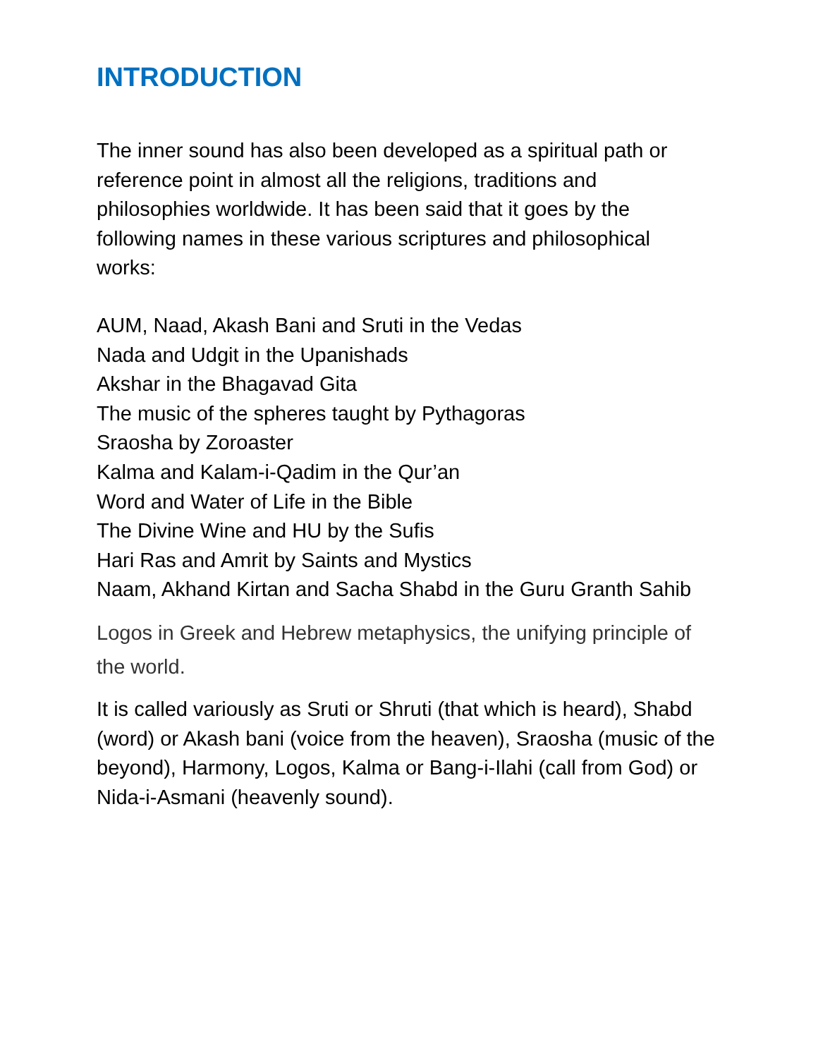INTRODUCTION
The inner sound has also been developed as a spiritual path or
reference point in almost all the religions, traditions and
philosophies worldwide. It has been said that it goes by the
following names in these various scriptures and philosophical
works:
AUM, Naad, Akash Bani and Sruti in the Vedas
Nada and Udgit in the Upanishads
Akshar in the Bhagavad Gita
The music of the spheres taught by Pythagoras
Sraosha by Zoroaster
Kalma and Kalam-i-Qadim in the Qur’an
Word and Water of Life in the Bible
The Divine Wine and HU by the Sufis
Hari Ras and Amrit by Saints and Mystics
Naam, Akhand Kirtan and Sacha Shabd in the Guru Granth Sahib
Logos in Greek and Hebrew metaphysics, the unifying principle of
the world.
It is called variously as Sruti or Shruti (that which is heard), Shabd
(word) or Akash bani (voice from the heaven), Sraosha (music of the
beyond), Harmony, Logos, Kalma or Bang-i-Ilahi (call from God) or
Nida-i-Asmani (heavenly sound).